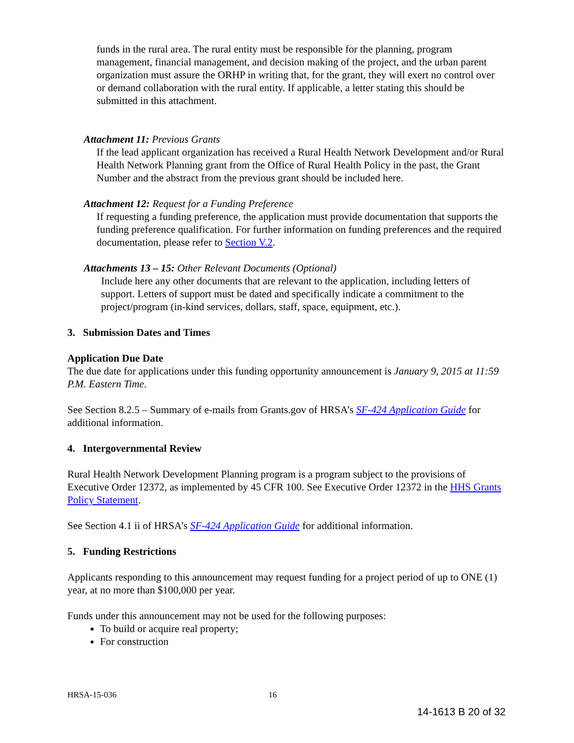funds in the rural area. The rural entity must be responsible for the planning, program management, financial management, and decision making of the project, and the urban parent organization must assure the ORHP in writing that, for the grant, they will exert no control over or demand collaboration with the rural entity. If applicable, a letter stating this should be submitted in this attachment.
Attachment 11: Previous Grants
If the lead applicant organization has received a Rural Health Network Development and/or Rural Health Network Planning grant from the Office of Rural Health Policy in the past, the Grant Number and the abstract from the previous grant should be included here.
Attachment 12: Request for a Funding Preference
If requesting a funding preference, the application must provide documentation that supports the funding preference qualification. For further information on funding preferences and the required documentation, please refer to Section V.2.
Attachments 13 – 15: Other Relevant Documents (Optional)
Include here any other documents that are relevant to the application, including letters of support. Letters of support must be dated and specifically indicate a commitment to the project/program (in-kind services, dollars, staff, space, equipment, etc.).
3. Submission Dates and Times
Application Due Date
The due date for applications under this funding opportunity announcement is January 9, 2015 at 11:59 P.M. Eastern Time.
See Section 8.2.5 – Summary of e-mails from Grants.gov of HRSA’s SF-424 Application Guide for additional information.
4. Intergovernmental Review
Rural Health Network Development Planning program is a program subject to the provisions of Executive Order 12372, as implemented by 45 CFR 100. See Executive Order 12372 in the HHS Grants Policy Statement.
See Section 4.1 ii of HRSA’s SF-424 Application Guide for additional information.
5. Funding Restrictions
Applicants responding to this announcement may request funding for a project period of up to ONE (1) year, at no more than $100,000 per year.
Funds under this announcement may not be used for the following purposes:
To build or acquire real property;
For construction
HRSA-15-036 16
14-1613 B 20 of 32